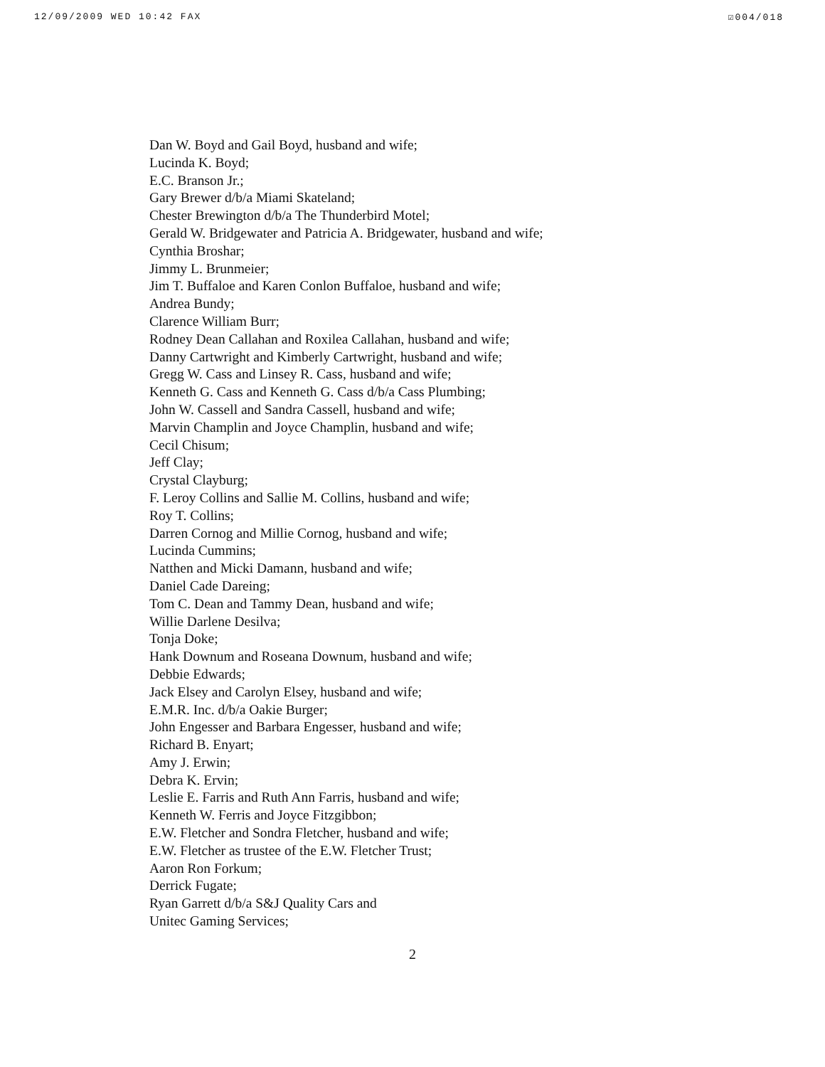12/09/2009 WED 10:42 FAX ☑004/018
Dan W. Boyd and Gail Boyd, husband and wife;
Lucinda K. Boyd;
E.C. Branson Jr.;
Gary Brewer d/b/a Miami Skateland;
Chester Brewington d/b/a The Thunderbird Motel;
Gerald W. Bridgewater and Patricia A. Bridgewater, husband and wife;
Cynthia Broshar;
Jimmy L. Brunmeier;
Jim T. Buffaloe and Karen Conlon Buffaloe, husband and wife;
Andrea Bundy;
Clarence William Burr;
Rodney Dean Callahan and Roxilea Callahan, husband and wife;
Danny Cartwright and Kimberly Cartwright, husband and wife;
Gregg W. Cass and Linsey R. Cass, husband and wife;
Kenneth G. Cass and Kenneth G. Cass d/b/a Cass Plumbing;
John W. Cassell and Sandra Cassell, husband and wife;
Marvin Champlin and Joyce Champlin, husband and wife;
Cecil Chisum;
Jeff Clay;
Crystal Clayburg;
F. Leroy Collins and Sallie M. Collins, husband and wife;
Roy T. Collins;
Darren Cornog and Millie Cornog, husband and wife;
Lucinda Cummins;
Natthen and Micki Damann, husband and wife;
Daniel Cade Dareing;
Tom C. Dean and Tammy Dean, husband and wife;
Willie Darlene Desilva;
Tonja Doke;
Hank Downum and Roseana Downum, husband and wife;
Debbie Edwards;
Jack Elsey and Carolyn Elsey, husband and wife;
E.M.R. Inc. d/b/a Oakie Burger;
John Engesser and Barbara Engesser, husband and wife;
Richard B. Enyart;
Amy J. Erwin;
Debra K. Ervin;
Leslie E. Farris and Ruth Ann Farris, husband and wife;
Kenneth W. Ferris and Joyce Fitzgibbon;
E.W. Fletcher and Sondra Fletcher, husband and wife;
E.W. Fletcher as trustee of the E.W. Fletcher Trust;
Aaron Ron Forkum;
Derrick Fugate;
Ryan Garrett d/b/a S&J Quality Cars and
Unitec Gaming Services;
2